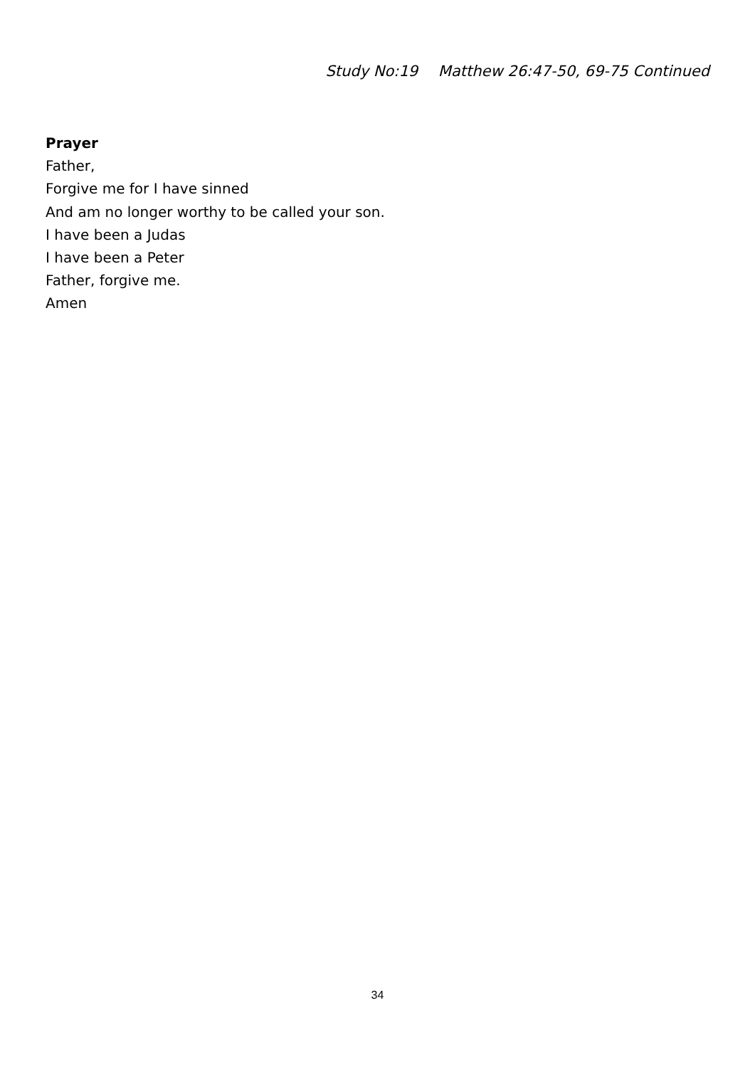Study No:19 Matthew 26:47-50, 69-75 Continued
Prayer
Father,
Forgive me for I have sinned
And am no longer worthy to be called your son.
I have been a Judas
I have been a Peter
Father, forgive me.
Amen
34